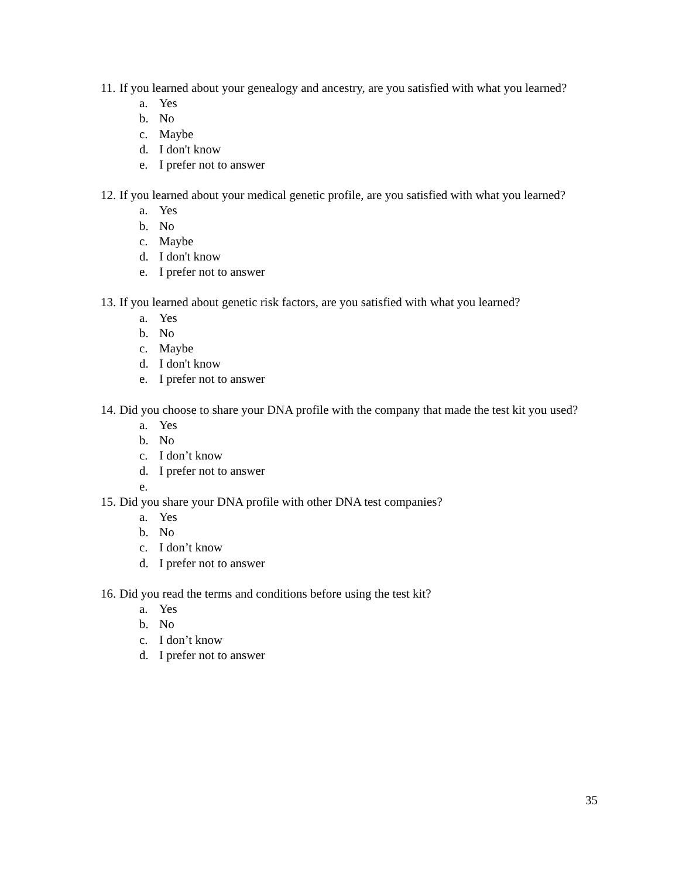11. If you learned about your genealogy and ancestry, are you satisfied with what you learned?
a. Yes
b. No
c. Maybe
d. I don't know
e. I prefer not to answer
12. If you learned about your medical genetic profile, are you satisfied with what you learned?
a. Yes
b. No
c. Maybe
d. I don't know
e. I prefer not to answer
13. If you learned about genetic risk factors, are you satisfied with what you learned?
a. Yes
b. No
c. Maybe
d. I don't know
e. I prefer not to answer
14. Did you choose to share your DNA profile with the company that made the test kit you used?
a. Yes
b. No
c. I don’t know
d. I prefer not to answer
e.
15. Did you share your DNA profile with other DNA test companies?
a. Yes
b. No
c. I don’t know
d. I prefer not to answer
16. Did you read the terms and conditions before using the test kit?
a. Yes
b. No
c. I don’t know
d. I prefer not to answer
35